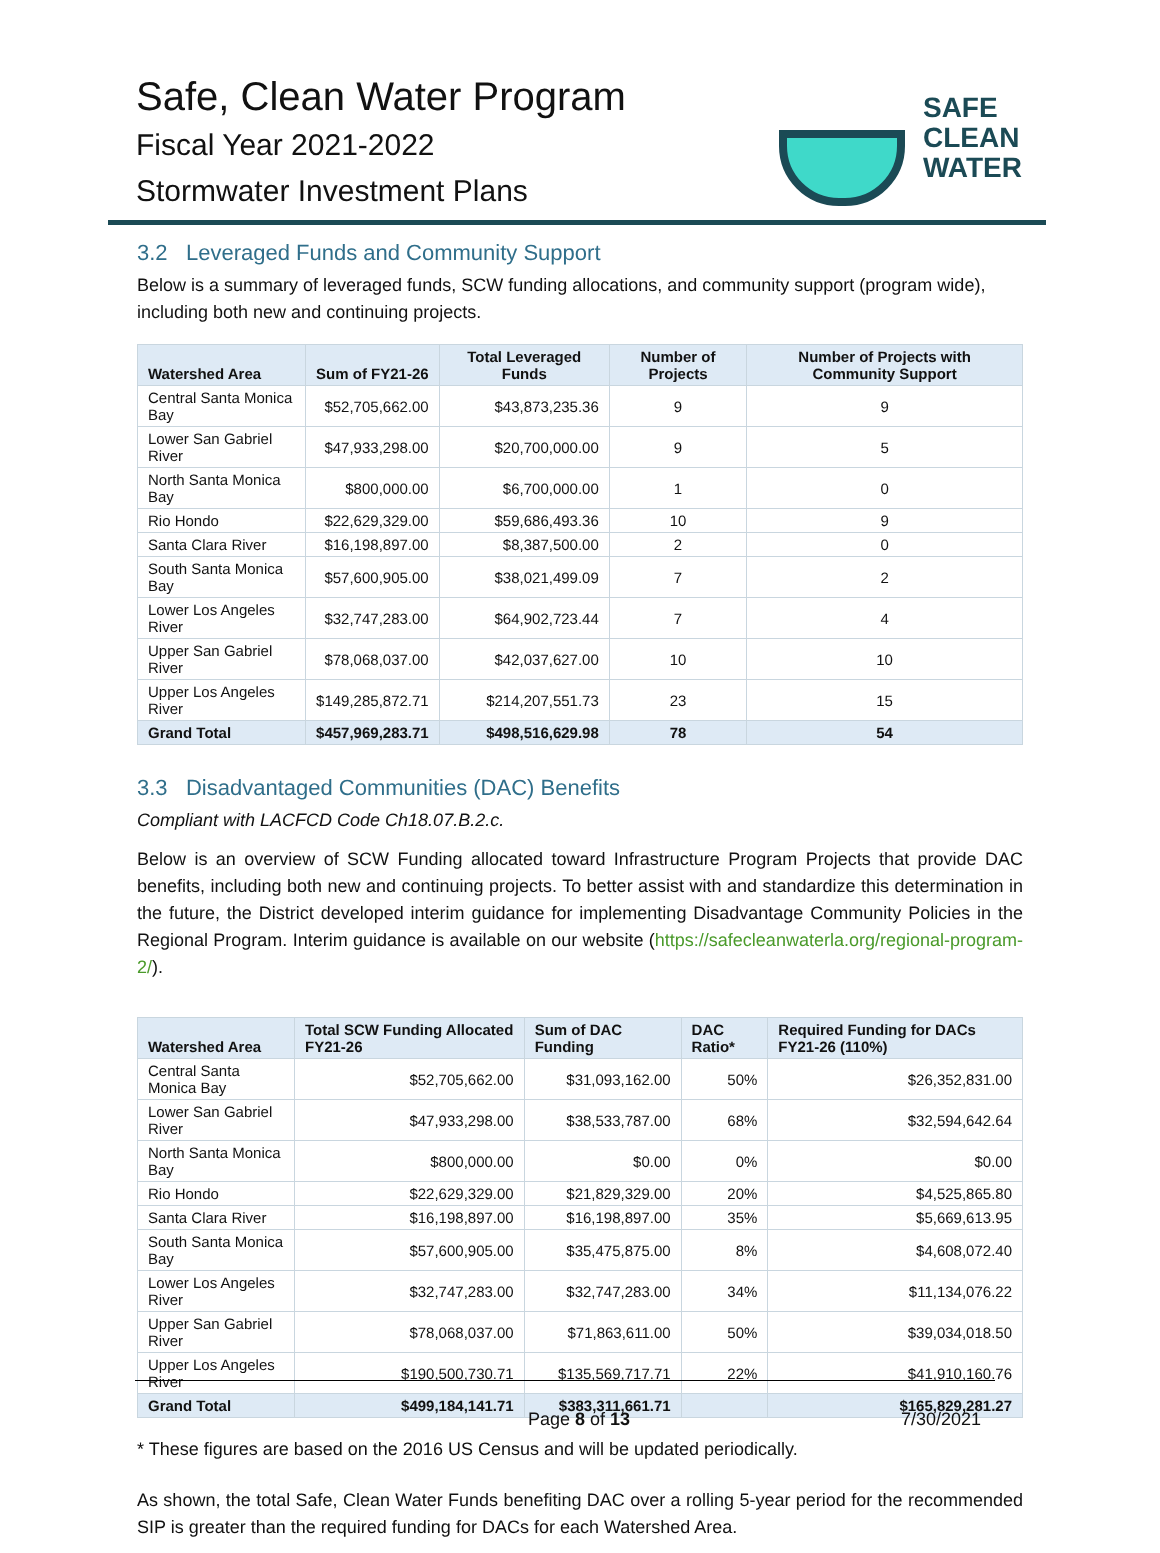Safe, Clean Water Program
Fiscal Year 2021-2022
Stormwater Investment Plans
SAFE
CLEAN
WATER
3.2 Leveraged Funds and Community Support
Below is a summary of leveraged funds, SCW funding allocations, and community support (program wide), including both new and continuing projects.
| Watershed Area | Sum of FY21-26 | Total Leveraged Funds | Number of Projects | Number of Projects with Community Support |
| --- | --- | --- | --- | --- |
| Central Santa Monica Bay | $52,705,662.00 | $43,873,235.36 | 9 | 9 |
| Lower San Gabriel River | $47,933,298.00 | $20,700,000.00 | 9 | 5 |
| North Santa Monica Bay | $800,000.00 | $6,700,000.00 | 1 | 0 |
| Rio Hondo | $22,629,329.00 | $59,686,493.36 | 10 | 9 |
| Santa Clara River | $16,198,897.00 | $8,387,500.00 | 2 | 0 |
| South Santa Monica Bay | $57,600,905.00 | $38,021,499.09 | 7 | 2 |
| Lower Los Angeles River | $32,747,283.00 | $64,902,723.44 | 7 | 4 |
| Upper San Gabriel River | $78,068,037.00 | $42,037,627.00 | 10 | 10 |
| Upper Los Angeles River | $149,285,872.71 | $214,207,551.73 | 23 | 15 |
| Grand Total | $457,969,283.71 | $498,516,629.98 | 78 | 54 |
3.3 Disadvantaged Communities (DAC) Benefits
Compliant with LACFCD Code Ch18.07.B.2.c.
Below is an overview of SCW Funding allocated toward Infrastructure Program Projects that provide DAC benefits, including both new and continuing projects. To better assist with and standardize this determination in the future, the District developed interim guidance for implementing Disadvantage Community Policies in the Regional Program. Interim guidance is available on our website (https://safecleanwaterla.org/regional-program-2/).
| Watershed Area | Total SCW Funding Allocated FY21-26 | Sum of DAC Funding | DAC Ratio* | Required Funding for DACs FY21-26 (110%) |
| --- | --- | --- | --- | --- |
| Central Santa Monica Bay | $52,705,662.00 | $31,093,162.00 | 50% | $26,352,831.00 |
| Lower San Gabriel River | $47,933,298.00 | $38,533,787.00 | 68% | $32,594,642.64 |
| North Santa Monica Bay | $800,000.00 | $0.00 | 0% | $0.00 |
| Rio Hondo | $22,629,329.00 | $21,829,329.00 | 20% | $4,525,865.80 |
| Santa Clara River | $16,198,897.00 | $16,198,897.00 | 35% | $5,669,613.95 |
| South Santa Monica Bay | $57,600,905.00 | $35,475,875.00 | 8% | $4,608,072.40 |
| Lower Los Angeles River | $32,747,283.00 | $32,747,283.00 | 34% | $11,134,076.22 |
| Upper San Gabriel River | $78,068,037.00 | $71,863,611.00 | 50% | $39,034,018.50 |
| Upper Los Angeles River | $190,500,730.71 | $135,569,717.71 | 22% | $41,910,160.76 |
| Grand Total | $499,184,141.71 | $383,311,661.71 | | $165,829,281.27 |
* These figures are based on the 2016 US Census and will be updated periodically.
As shown, the total Safe, Clean Water Funds benefiting DAC over a rolling 5-year period for the recommended SIP is greater than the required funding for DACs for each Watershed Area.
Page 8 of 13 7/30/2021